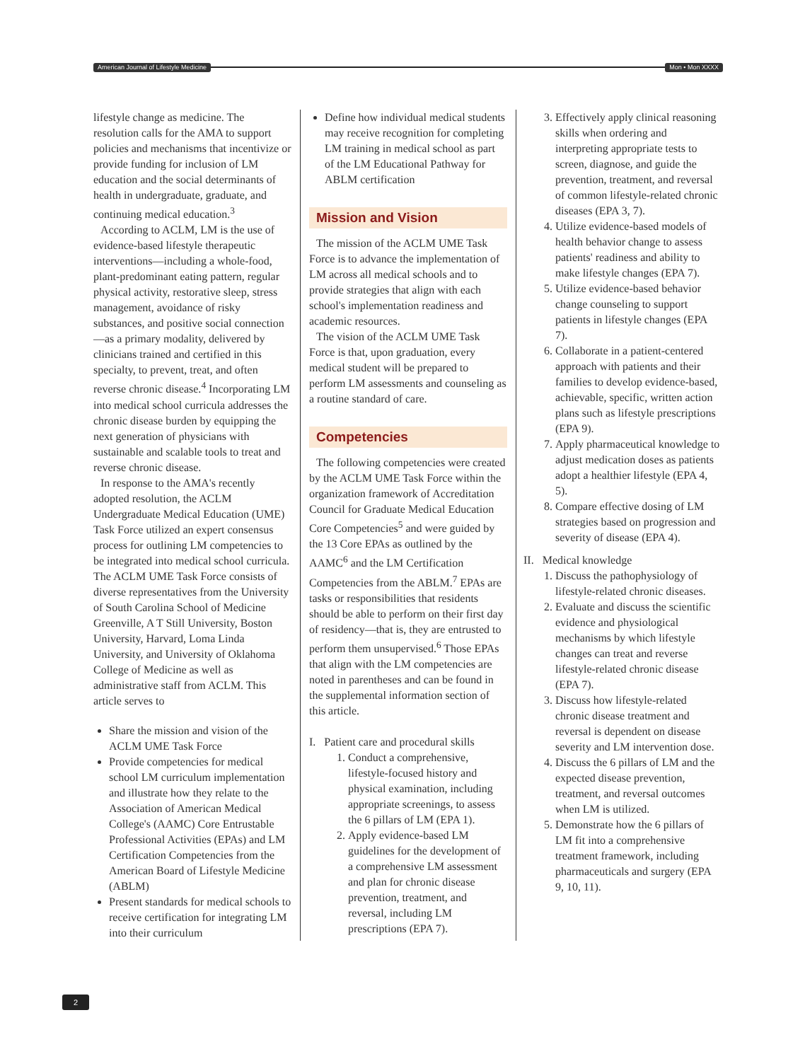American Journal of Lifestyle Medicine Mon • Mon XXXX
lifestyle change as medicine. The resolution calls for the AMA to support policies and mechanisms that incentivize or provide funding for inclusion of LM education and the social determinants of health in undergraduate, graduate, and continuing medical education.<sup>3</sup>
According to ACLM, LM is the use of evidence-based lifestyle therapeutic interventions—including a whole-food, plant-predominant eating pattern, regular physical activity, restorative sleep, stress management, avoidance of risky substances, and positive social connection—as a primary modality, delivered by clinicians trained and certified in this specialty, to prevent, treat, and often reverse chronic disease.<sup>4</sup> Incorporating LM into medical school curricula addresses the chronic disease burden by equipping the next generation of physicians with sustainable and scalable tools to treat and reverse chronic disease.
In response to the AMA's recently adopted resolution, the ACLM Undergraduate Medical Education (UME) Task Force utilized an expert consensus process for outlining LM competencies to be integrated into medical school curricula. The ACLM UME Task Force consists of diverse representatives from the University of South Carolina School of Medicine Greenville, A T Still University, Boston University, Harvard, Loma Linda University, and University of Oklahoma College of Medicine as well as administrative staff from ACLM. This article serves to
Share the mission and vision of the ACLM UME Task Force
Provide competencies for medical school LM curriculum implementation and illustrate how they relate to the Association of American Medical College's (AAMC) Core Entrustable Professional Activities (EPAs) and LM Certification Competencies from the American Board of Lifestyle Medicine (ABLM)
Present standards for medical schools to receive certification for integrating LM into their curriculum
Define how individual medical students may receive recognition for completing LM training in medical school as part of the LM Educational Pathway for ABLM certification
Mission and Vision
The mission of the ACLM UME Task Force is to advance the implementation of LM across all medical schools and to provide strategies that align with each school's implementation readiness and academic resources.
The vision of the ACLM UME Task Force is that, upon graduation, every medical student will be prepared to perform LM assessments and counseling as a routine standard of care.
Competencies
The following competencies were created by the ACLM UME Task Force within the organization framework of Accreditation Council for Graduate Medical Education Core Competencies<sup>5</sup> and were guided by the 13 Core EPAs as outlined by the AAMC<sup>6</sup> and the LM Certification Competencies from the ABLM.<sup>7</sup> EPAs are tasks or responsibilities that residents should be able to perform on their first day of residency—that is, they are entrusted to perform them unsupervised.<sup>6</sup> Those EPAs that align with the LM competencies are noted in parentheses and can be found in the supplemental information section of this article.
I. Patient care and procedural skills
1. Conduct a comprehensive, lifestyle-focused history and physical examination, including appropriate screenings, to assess the 6 pillars of LM (EPA 1).
2. Apply evidence-based LM guidelines for the development of a comprehensive LM assessment and plan for chronic disease prevention, treatment, and reversal, including LM prescriptions (EPA 7).
3. Effectively apply clinical reasoning skills when ordering and interpreting appropriate tests to screen, diagnose, and guide the prevention, treatment, and reversal of common lifestyle-related chronic diseases (EPA 3, 7).
4. Utilize evidence-based models of health behavior change to assess patients' readiness and ability to make lifestyle changes (EPA 7).
5. Utilize evidence-based behavior change counseling to support patients in lifestyle changes (EPA 7).
6. Collaborate in a patient-centered approach with patients and their families to develop evidence-based, achievable, specific, written action plans such as lifestyle prescriptions (EPA 9).
7. Apply pharmaceutical knowledge to adjust medication doses as patients adopt a healthier lifestyle (EPA 4, 5).
8. Compare effective dosing of LM strategies based on progression and severity of disease (EPA 4).
II. Medical knowledge
1. Discuss the pathophysiology of lifestyle-related chronic diseases.
2. Evaluate and discuss the scientific evidence and physiological mechanisms by which lifestyle changes can treat and reverse lifestyle-related chronic disease (EPA 7).
3. Discuss how lifestyle-related chronic disease treatment and reversal is dependent on disease severity and LM intervention dose.
4. Discuss the 6 pillars of LM and the expected disease prevention, treatment, and reversal outcomes when LM is utilized.
5. Demonstrate how the 6 pillars of LM fit into a comprehensive treatment framework, including pharmaceuticals and surgery (EPA 9, 10, 11).
2